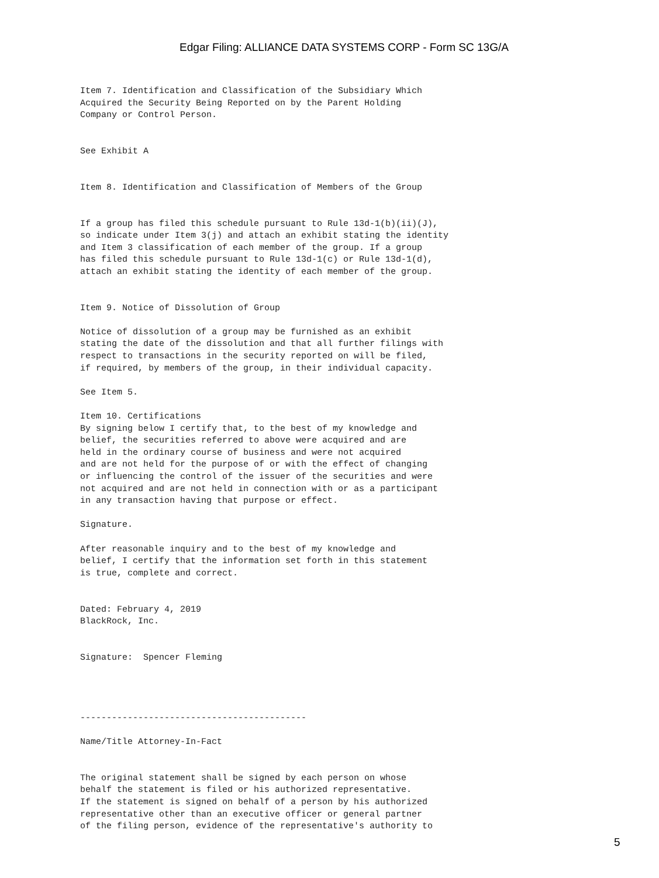Edgar Filing: ALLIANCE DATA SYSTEMS CORP - Form SC 13G/A
Item 7. Identification and Classification of the Subsidiary Which
Acquired the Security Being Reported on by the Parent Holding
Company or Control Person.


See Exhibit A


Item 8. Identification and Classification of Members of the Group


If a group has filed this schedule pursuant to Rule 13d-1(b)(ii)(J),
so indicate under Item 3(j) and attach an exhibit stating the identity
and Item 3 classification of each member of the group. If a group
has filed this schedule pursuant to Rule 13d-1(c) or Rule 13d-1(d),
attach an exhibit stating the identity of each member of the group.


Item 9. Notice of Dissolution of Group

Notice of dissolution of a group may be furnished as an exhibit
stating the date of the dissolution and that all further filings with
respect to transactions in the security reported on will be filed,
if required, by members of the group, in their individual capacity.

See Item 5.

Item 10. Certifications
By signing below I certify that, to the best of my knowledge and
belief, the securities referred to above were acquired and are
held in the ordinary course of business and were not acquired
and are not held for the purpose of or with the effect of changing
or influencing the control of the issuer of the securities and were
not acquired and are not held in connection with or as a participant
in any transaction having that purpose or effect.

Signature.

After reasonable inquiry and to the best of my knowledge and
belief, I certify that the information set forth in this statement
is true, complete and correct.


Dated: February 4, 2019
BlackRock, Inc.


Signature:  Spencer Fleming




-------------------------------------------

Name/Title Attorney-In-Fact


The original statement shall be signed by each person on whose
behalf the statement is filed or his authorized representative.
If the statement is signed on behalf of a person by his authorized
representative other than an executive officer or general partner
of the filing person, evidence of the representative's authority to
5